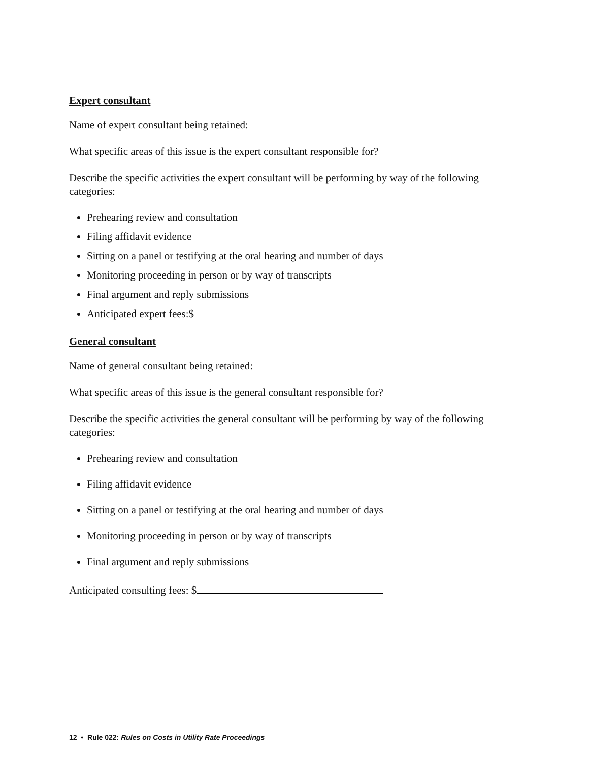Expert consultant
Name of expert consultant being retained:
What specific areas of this issue is the expert consultant responsible for?
Describe the specific activities the expert consultant will be performing by way of the following categories:
Prehearing review and consultation
Filing affidavit evidence
Sitting on a panel or testifying at the oral hearing and number of days
Monitoring proceeding in person or by way of transcripts
Final argument and reply submissions
Anticipated expert fees:$
General consultant
Name of general consultant being retained:
What specific areas of this issue is the general consultant responsible for?
Describe the specific activities the general consultant will be performing by way of the following categories:
Prehearing review and consultation
Filing affidavit evidence
Sitting on a panel or testifying at the oral hearing and number of days
Monitoring proceeding in person or by way of transcripts
Final argument and reply submissions
Anticipated consulting fees: $
12 • Rule 022: Rules on Costs in Utility Rate Proceedings